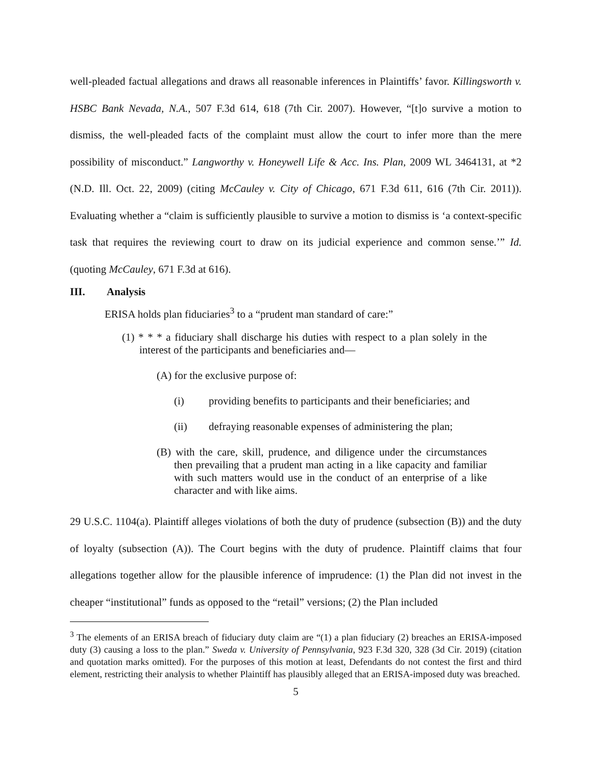well-pleaded factual allegations and draws all reasonable inferences in Plaintiffs’ favor. Killingsworth v. HSBC Bank Nevada, N.A., 507 F.3d 614, 618 (7th Cir. 2007). However, “[t]o survive a motion to dismiss, the well-pleaded facts of the complaint must allow the court to infer more than the mere possibility of misconduct.” Langworthy v. Honeywell Life & Acc. Ins. Plan, 2009 WL 3464131, at *2 (N.D. Ill. Oct. 22, 2009) (citing McCauley v. City of Chicago, 671 F.3d 611, 616 (7th Cir. 2011)). Evaluating whether a “claim is sufficiently plausible to survive a motion to dismiss is ‘a context-specific task that requires the reviewing court to draw on its judicial experience and common sense.’” Id. (quoting McCauley, 671 F.3d at 616).
III. Analysis
ERISA holds plan fiduciaries<sup>3</sup> to a “prudent man standard of care:”
(1) * * * a fiduciary shall discharge his duties with respect to a plan solely in the interest of the participants and beneficiaries and—
(A) for the exclusive purpose of:
(i) providing benefits to participants and their beneficiaries; and
(ii) defraying reasonable expenses of administering the plan;
(B) with the care, skill, prudence, and diligence under the circumstances then prevailing that a prudent man acting in a like capacity and familiar with such matters would use in the conduct of an enterprise of a like character and with like aims.
29 U.S.C. 1104(a). Plaintiff alleges violations of both the duty of prudence (subsection (B)) and the duty of loyalty (subsection (A)). The Court begins with the duty of prudence. Plaintiff claims that four allegations together allow for the plausible inference of imprudence: (1) the Plan did not invest in the cheaper “institutional” funds as opposed to the “retail” versions; (2) the Plan included
<sup>3</sup> The elements of an ERISA breach of fiduciary duty claim are “(1) a plan fiduciary (2) breaches an ERISA-imposed duty (3) causing a loss to the plan.” Sweda v. University of Pennsylvania, 923 F.3d 320, 328 (3d Cir. 2019) (citation and quotation marks omitted). For the purposes of this motion at least, Defendants do not contest the first and third element, restricting their analysis to whether Plaintiff has plausibly alleged that an ERISA-imposed duty was breached.
5